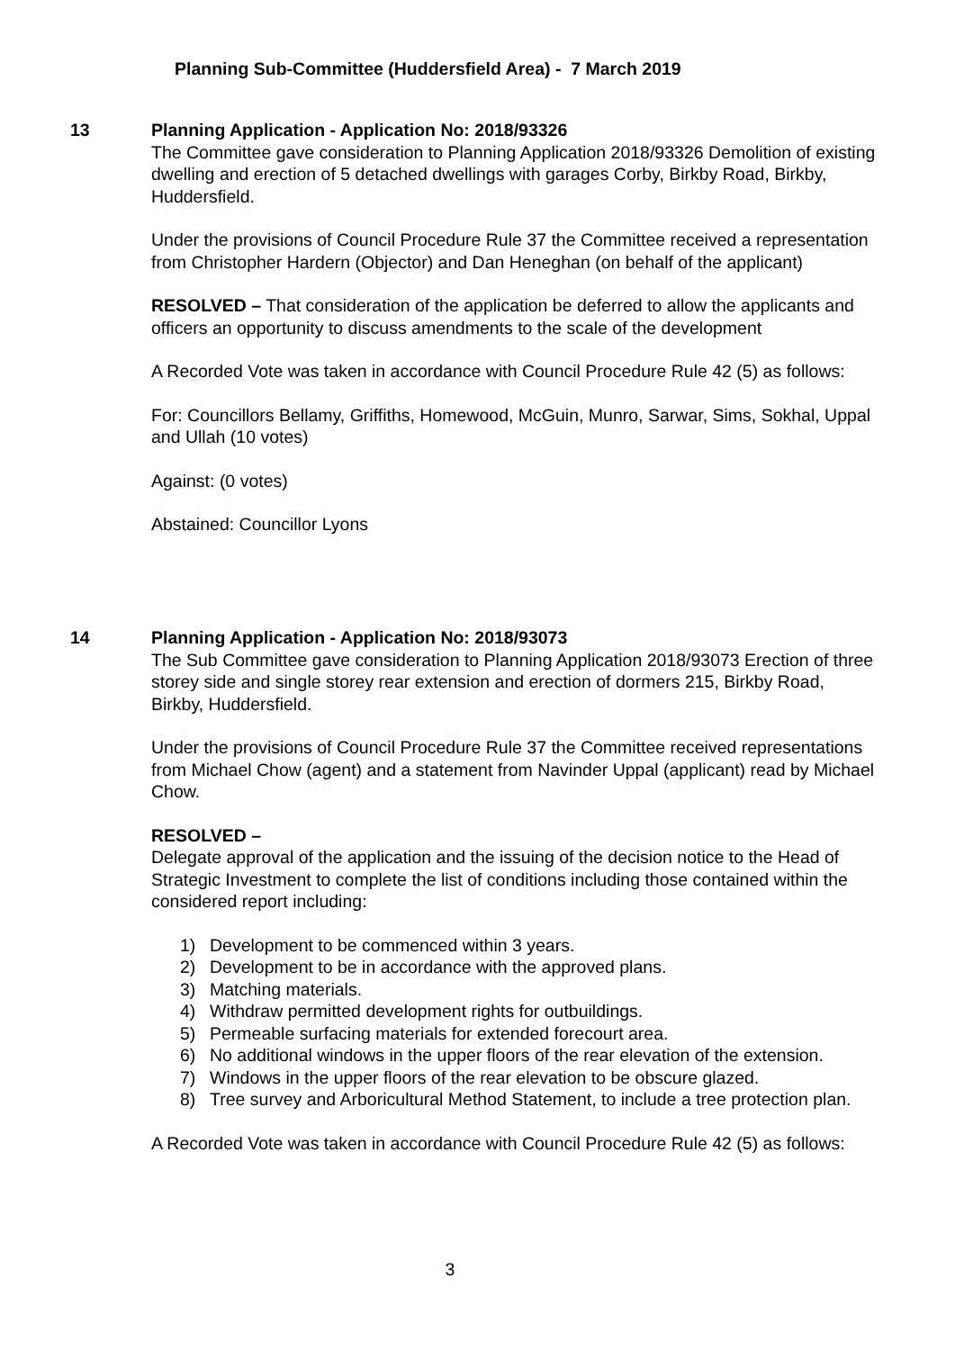Planning Sub-Committee (Huddersfield Area) - 7 March 2019
13
Planning Application - Application No: 2018/93326
The Committee gave consideration to Planning Application 2018/93326 Demolition of existing dwelling and erection of 5 detached dwellings with garages Corby, Birkby Road, Birkby, Huddersfield.
Under the provisions of Council Procedure Rule 37 the Committee received a representation from Christopher Hardern (Objector) and Dan Heneghan (on behalf of the applicant)
RESOLVED – That consideration of the application be deferred to allow the applicants and officers an opportunity to discuss amendments to the scale of the development
A Recorded Vote was taken in accordance with Council Procedure Rule 42 (5) as follows:
For: Councillors Bellamy, Griffiths, Homewood, McGuin, Munro, Sarwar, Sims, Sokhal, Uppal and Ullah (10 votes)
Against: (0 votes)
Abstained: Councillor Lyons
14
Planning Application - Application No: 2018/93073
The Sub Committee gave consideration to Planning Application 2018/93073 Erection of three storey side and single storey rear extension and erection of dormers 215, Birkby Road, Birkby, Huddersfield.
Under the provisions of Council Procedure Rule 37 the Committee received representations from Michael Chow (agent) and a statement from Navinder Uppal (applicant) read by Michael Chow.
RESOLVED –
Delegate approval of the application and the issuing of the decision notice to the Head of Strategic Investment to complete the list of conditions including those contained within the considered report including:
1) Development to be commenced within 3 years.
2) Development to be in accordance with the approved plans.
3) Matching materials.
4) Withdraw permitted development rights for outbuildings.
5) Permeable surfacing materials for extended forecourt area.
6) No additional windows in the upper floors of the rear elevation of the extension.
7) Windows in the upper floors of the rear elevation to be obscure glazed.
8) Tree survey and Arboricultural Method Statement, to include a tree protection plan.
A Recorded Vote was taken in accordance with Council Procedure Rule 42 (5) as follows:
3